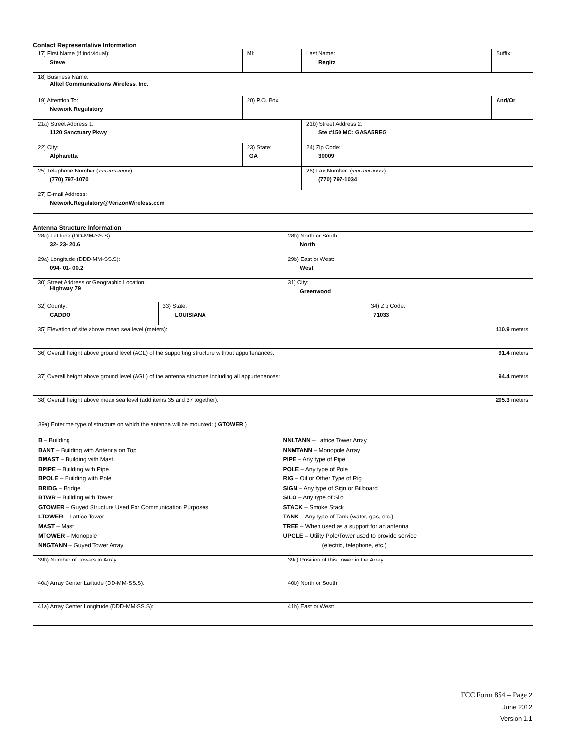Contact Representative Information
| 17) First Name (if individual): Steve | MI: | Last Name: Regitz | Suffix: |
| 18) Business Name: Alltel Communications Wireless, Inc. | | | |
| 19) Attention To: Network Regulatory | 20) P.O. Box | | And/Or |
| 21a) Street Address 1: 1120 Sanctuary Pkwy | | 21b) Street Address 2: Ste #150 MC: GASA5REG | |
| 22) City: Alpharetta | 23) State: GA | 24) Zip Code: 30009 | |
| 25) Telephone Number (xxx-xxx-xxxx): (770) 797-1070 | | 26) Fax Number: (xxx-xxx-xxxx): (770) 797-1034 | |
| 27) E-mail Address: Network.Regulatory@VerizonWireless.com | | | |
Antenna Structure Information
| 28a) Latitude (DD-MM-SS.S): 32- 23- 20.6 | | 28b) North or South: North | | |
| 29a) Longitude (DDD-MM-SS.S): 094- 01- 00.2 | | 29b) East or West: West | | |
| 30) Street Address or Geographic Location: Highway 79 | | 31) City: Greenwood | | |
| 32) County: CADDO | 33) State: LOUISIANA | | 34) Zip Code: 71033 | |
| 35) Elevation of site above mean sea level (meters): | | | | 110.9 meters |
| 36) Overall height above ground level (AGL) of the supporting structure without appurtenances: | | | | 91.4 meters |
| 37) Overall height above ground level (AGL) of the antenna structure including all appurtenances: | | | | 94.4 meters |
| 38) Overall height above mean sea level (add items 35 and 37 together): | | | | 205.3 meters |
| 39a) Enter the type of structure on which the antenna will be mounted: ( GTOWER ) B – Building BANT – Building with Antenna on Top BMAST – Building with Mast BPIPE – Building with Pipe BPOLE – Building with Pole BRIDG – Bridge BTWR – Building with Tower GTOWER – Guyed Structure Used For Communication Purposes LTOWER – Lattice Tower MAST – Mast MTOWER – Monopole NNGTANN – Guyed Tower Array NNLTANN – Lattice Tower Array NNMTANN – Monopole Array PIPE – Any type of Pipe POLE – Any type of Pole RIG – Oil or Other Type of Rig SIGN – Any type of Sign or Billboard SILO – Any type of Silo STACK – Smoke Stack TANK – Any type of Tank (water, gas, etc.) TREE – When used as a support for an antenna UPOLE – Utility Pole/Tower used to provide service (electric, telephone, etc.) | | | | |
| 39b) Number of Towers in Array: | | 39c) Position of this Tower in the Array: | | |
| 40a) Array Center Latitude (DD-MM-SS.S): | | 40b) North or South | | |
| 41a) Array Center Longitude (DDD-MM-SS.S): | | 41b) East or West: | | |
FCC Form 854 – Page 2
June 2012
Version 1.1